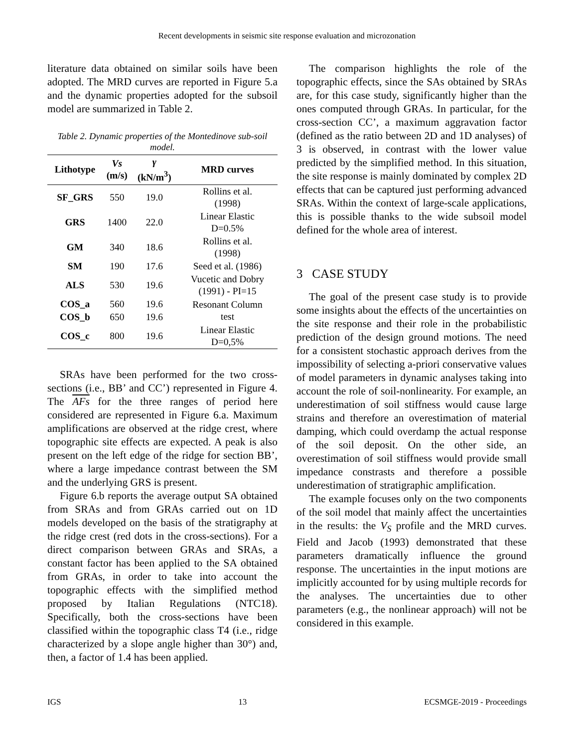Recent developments in seismic site response evaluation and microzonation
literature data obtained on similar soils have been adopted. The MRD curves are reported in Figure 5.a and the dynamic properties adopted for the subsoil model are summarized in Table 2.
Table 2. Dynamic properties of the Montedinove sub-soil model.
| Lithotype | Vs (m/s) | γ (kN/m<sup>3</sup>) | MRD curves |
| --- | --- | --- | --- |
| SF_GRS | 550 | 19.0 | Rollins et al. (1998) |
| GRS | 1400 | 22.0 | Linear Elastic D=0.5% |
| GM | 340 | 18.6 | Rollins et al. (1998) |
| SM | 190 | 17.6 | Seed et al. (1986) |
| ALS | 530 | 19.6 | Vucetic and Dobry (1991) - PI=15 |
| COS_a | 560 | 19.6 | Resonant Column test |
| COS_b | 650 | 19.6 | |
| COS_c | 800 | 19.6 | Linear Elastic D=0,5% |
SRAs have been performed for the two cross-sections (i.e., BB’ and CC’) represented in Figure 4. The AFs for the three ranges of period here considered are represented in Figure 6.a. Maximum amplifications are observed at the ridge crest, where topographic site effects are expected. A peak is also present on the left edge of the ridge for section BB’, where a large impedance contrast between the SM and the underlying GRS is present.
Figure 6.b reports the average output SA obtained from SRAs and from GRAs carried out on 1D models developed on the basis of the stratigraphy at the ridge crest (red dots in the cross-sections). For a direct comparison between GRAs and SRAs, a constant factor has been applied to the SA obtained from GRAs, in order to take into account the topographic effects with the simplified method proposed by Italian Regulations (NTC18). Specifically, both the cross-sections have been classified within the topographic class T4 (i.e., ridge characterized by a slope angle higher than 30°) and, then, a factor of 1.4 has been applied.
The comparison highlights the role of the topographic effects, since the SAs obtained by SRAs are, for this case study, significantly higher than the ones computed through GRAs. In particular, for the cross-section CC’, a maximum aggravation factor (defined as the ratio between 2D and 1D analyses) of 3 is observed, in contrast with the lower value predicted by the simplified method. In this situation, the site response is mainly dominated by complex 2D effects that can be captured just performing advanced SRAs. Within the context of large-scale applications, this is possible thanks to the wide subsoil model defined for the whole area of interest.
3 CASE STUDY
The goal of the present case study is to provide some insights about the effects of the uncertainties on the site response and their role in the probabilistic prediction of the design ground motions. The need for a consistent stochastic approach derives from the impossibility of selecting a-priori conservative values of model parameters in dynamic analyses taking into account the role of soil-nonlinearity. For example, an underestimation of soil stiffness would cause large strains and therefore an overestimation of material damping, which could overdamp the actual response of the soil deposit. On the other side, an overestimation of soil stiffness would provide small impedance constrasts and therefore a possible underestimation of stratigraphic amplification.
The example focuses only on the two components of the soil model that mainly affect the uncertainties in the results: the V<sub>S</sub> profile and the MRD curves. Field and Jacob (1993) demonstrated that these parameters dramatically influence the ground response. The uncertainties in the input motions are implicitly accounted for by using multiple records for the analyses. The uncertainties due to other parameters (e.g., the nonlinear approach) will not be considered in this example.
IGS 13 ECSMGE-2019 - Proceedings